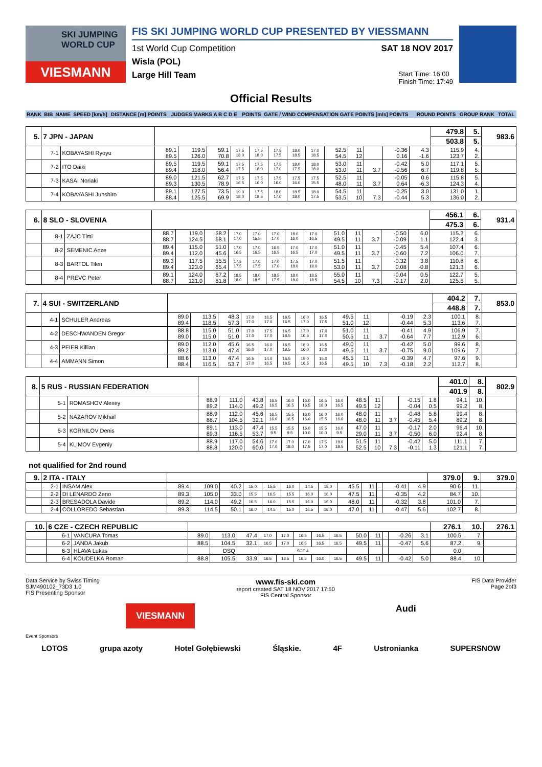SKI JUMPING WORLD CUP
VIESMANN
FIS SKI JUMPING WORLD CUP PRESENTED BY VIESSMANN
1st World Cup Competition SAT 18 NOV 2017
Wisla (POL)
Large Hill Team Start Time: 16:00
Finish Time: 17:49
Official Results
| RANK | BIB | NAME | SPEED [km/h] | DISTANCE [m] POINTS | JUDGES MARKS A B C D E | POINTS | GATE / WIND COMPENSATION GATE POINTS [m/s] POINTS | ROUND POINTS | GROUP RANK | TOTAL |
| 5. | 7 JPN - JAPAN | | | | | | | | | | | | | | | 479.8 | 5. | 983.6 |
| | | | | | | | | | | | | | | | | 503.8 | 5. | |
| | 7-1 | KOBAYASHI Ryoyu | 89.1 89.5 | 119.5 126.0 | 59.1 70.8 | 17.5 18.0 | 17.5 18.0 | 17.5 17.5 | 18.0 18.5 | 17.0 18.5 | 52.5 54.5 | 11 12 | | -0.36 0.16 | 4.3 -1.6 | 115.9 123.7 | 4. 2. | |
| | 7-2 | ITO Daiki | 89.5 89.4 | 119.5 118.0 | 59.1 56.4 | 17.5 17.5 | 17.5 18.0 | 17.5 17.0 | 18.0 17.5 | 18.0 18.0 | 53.0 53.0 | 11 11 | 3.7 | -0.42 -0.56 | 5.0 6.7 | 117.1 119.8 | 5. 5. | |
| | 7-3 | KASAI Noriaki | 89.0 89.3 | 121.5 130.5 | 62.7 78.9 | 17.5 16.5 | 17.5 16.0 | 17.5 16.0 | 17.5 16.0 | 17.5 15.5 | 52.5 48.0 | 11 11 | 3.7 | -0.05 0.64 | 0.6 -6.3 | 115.8 124.3 | 5. 4. | |
| | 7-4 | KOBAYASHI Junshiro | 89.1 88.4 | 127.5 125.5 | 73.5 69.9 | 19.0 18.0 | 17.5 18.5 | 18.0 17.0 | 18.5 18.0 | 18.0 17.5 | 54.5 53.5 | 11 10 | 7.3 | -0.25 -0.44 | 3.0 5.3 | 131.0 136.0 | 1. 2. | |
| 6. | 8 SLO - SLOVENIA | | | | | | | | | | | | | | | 456.1 | 6. | 931.4 |
| | | | | | | | | | | | | | | | | 475.3 | 6. | |
| | 8-1 | ZAJC Timi | 88.7 88.7 | 119.0 124.5 | 58.2 68.1 | 17.0 17.0 | 17.0 15.5 | 17.0 17.0 | 18.0 16.0 | 17.0 16.5 | 51.0 49.5 | 11 11 | 3.7 | -0.50 -0.09 | 6.0 1.1 | 115.2 122.4 | 6. 3. | |
| | 8-2 | SEMENIC Anze | 89.4 89.4 | 115.0 112.0 | 51.0 45.6 | 17.0 16.5 | 17.0 16.5 | 16.5 16.5 | 17.0 16.5 | 17.0 17.0 | 51.0 49.5 | 11 11 | 3.7 | -0.45 -0.60 | 5.4 7.2 | 107.4 106.0 | 6. 7. | |
| | 8-3 | BARTOL Tilen | 89.3 89.4 | 117.5 123.0 | 55.5 65.4 | 17.5 17.5 | 17.0 17.5 | 17.0 17.0 | 17.5 18.0 | 17.0 18.0 | 51.5 53.0 | 11 11 | 3.7 | -0.32 0.08 | 3.8 -0.8 | 110.8 121.3 | 6. 6. | |
| | 8-4 | PREVC Peter | 89.1 88.7 | 124.0 121.0 | 67.2 61.8 | 18.5 18.0 | 18.0 18.5 | 18.5 17.5 | 18.0 18.0 | 18.5 18.5 | 55.0 54.5 | 11 10 | 7.3 | -0.04 -0.17 | 0.5 2.0 | 122.7 125.6 | 5. 5. | |
| 7. | 4 SUI - SWITZERLAND | | | | | | | | | | | | | | | 404.2 | 7. | 853.0 |
| | | | | | | | | | | | | | | | | 448.8 | 7. | |
| | 4-1 | SCHULER Andreas | 89.0 89.4 | 113.5 118.5 | 48.3 57.3 | 17.0 17.0 | 16.5 17.0 | 16.5 16.5 | 16.0 17.0 | 16.5 17.5 | 49.5 51.0 | 11 12 | | -0.19 -0.44 | 2.3 5.3 | 100.1 113.6 | 8. 7. | |
| | 4-2 | DESCHWANDEN Gregor | 88.8 89.0 | 115.0 115.0 | 51.0 51.0 | 17.0 17.0 | 17.5 17.0 | 16.5 16.5 | 17.0 16.5 | 17.0 17.0 | 51.0 50.5 | 11 11 | 3.7 | -0.41 -0.64 | 4.9 7.7 | 106.9 112.9 | 7. 6. | |
| | 4-3 | PEIER Killian | 89.0 89.2 | 112.0 113.0 | 45.6 47.4 | 16.5 16.0 | 16.0 17.0 | 16.5 16.5 | 16.0 16.0 | 16.5 17.0 | 49.0 49.5 | 11 11 | 3.7 | -0.42 -0.75 | 5.0 9.0 | 99.6 109.6 | 8. 7. | |
| | 4-4 | AMMANN Simon | 88.6 88.4 | 113.0 116.5 | 47.4 53.7 | 16.5 17.0 | 14.0 16.5 | 15.5 16.5 | 15.0 16.5 | 15.0 16.5 | 45.5 49.5 | 11 10 | 7.3 | -0.39 -0.18 | 4.7 2.2 | 97.6 112.7 | 9. 8. | |
| 8. | 5 RUS - RUSSIAN FEDERATION | | | | | | | | | | | | | | | 401.0 | 8. | 802.9 |
| | | | | | | | | | | | | | | | | 401.9 | 8. | |
| | 5-1 | ROMASHOV Alexey | 88.9 89.2 | 111.0 114.0 | 43.8 49.2 | 16.5 16.5 | 16.0 16.5 | 16.0 16.5 | 16.5 16.0 | 16.0 16.5 | 48.5 49.5 | 11 12 | | -0.15 -0.04 | 1.8 0.5 | 94.1 99.2 | 10. 8. | |
| | 5-2 | NAZAROV Mikhail | 88.9 88.7 | 112.0 104.5 | 45.6 32.1 | 16.5 16.0 | 15.5 16.5 | 16.0 16.0 | 16.0 15.5 | 16.0 16.0 | 48.0 48.0 | 11 11 | 3.7 | -0.48 -0.45 | 5.8 5.4 | 99.4 89.2 | 8. 8. | |
| | 5-3 | KORNILOV Denis | 89.1 89.3 | 113.0 116.5 | 47.4 53.7 | 15.5 9.5 | 15.5 9.5 | 16.0 10.0 | 15.5 10.0 | 16.0 9.5 | 47.0 29.0 | 11 11 | 3.7 | -0.17 -0.50 | 2.0 6.0 | 96.4 92.4 | 10. 8. | |
| | 5-4 | KLIMOV Evgeniy | 88.9 88.8 | 117.0 120.0 | 54.6 60.0 | 17.0 17.0 | 17.0 18.0 | 17.0 17.5 | 17.5 17.0 | 18.0 18.5 | 51.5 52.5 | 11 10 | 7.3 | -0.42 -0.11 | 5.0 1.3 | 111.1 121.1 | 7. 7. | |
not qualified for 2nd round
| 9. | 2 ITA - ITALY | | | | | | | | | | | | | | | 379.0 | 9. | 379.0 |
| | 2-1 | INSAM Alex | 89.4 | 109.0 | 40.2 | 15.0 | 15.5 | 16.0 | 14.5 | 15.0 | 45.5 | 11 | | -0.41 | 4.9 | 90.6 | 11. | |
| | 2-2 | DI LENARDO Zeno | 89.3 | 105.0 | 33.0 | 15.5 | 16.5 | 15.5 | 16.0 | 16.0 | 47.5 | 11 | | -0.35 | 4.2 | 84.7 | 10. | |
| | 2-3 | BRESADOLA Davide | 89.2 | 114.0 | 49.2 | 16.5 | 16.0 | 15.5 | 16.0 | 16.0 | 48.0 | 11 | | -0.32 | 3.8 | 101.0 | 7. | |
| | 2-4 | COLLOREDO Sebastian | 89.3 | 114.5 | 50.1 | 16.0 | 14.5 | 15.0 | 16.5 | 16.0 | 47.0 | 11 | | -0.47 | 5.6 | 102.7 | 8. | |
| 10. | 6 CZE - CZECH REPUBLIC | | | | | | | | | | | | | | | 276.1 | 10. | 276.1 |
| | 6-1 | VANCURA Tomas | 89.0 | 113.0 | 47.4 | 17.0 | 17.0 | 16.5 | 16.5 | 16.5 | 50.0 | 11 | | -0.26 | 3.1 | 100.5 | 7. | |
| | 6-2 | JANDA Jakub | 88.5 | 104.5 | 32.1 | 16.5 | 17.0 | 16.5 | 16.5 | 16.5 | 49.5 | 11 | | -0.47 | 5.6 | 87.2 | 9. | |
| | 6-3 | HLAVA Lukas | | DSQ | | SCE 4 | | | | | | | | | | 0.0 | | |
| | 6-4 | KOUDELKA Roman | 88.8 | 105.5 | 33.9 | 16.5 | 16.5 | 16.5 | 16.0 | 16.5 | 49.5 | 11 | | -0.42 | 5.0 | 88.4 | 10. | |
Data Service by Swiss Timing
SJM490102_73D3 1.0
FIS Presenting Sponsor www.fis-ski.com
report created SAT 18 NOV 2017 17:50
FIS Central Sponsor FIS Data Provider
Page 2of3
VIESMANN Audi
Event Sponsors
LOTOS grupa azoty Hotel Gołębiewski Śląskie. 4F Ustronianka SUPERSNOW